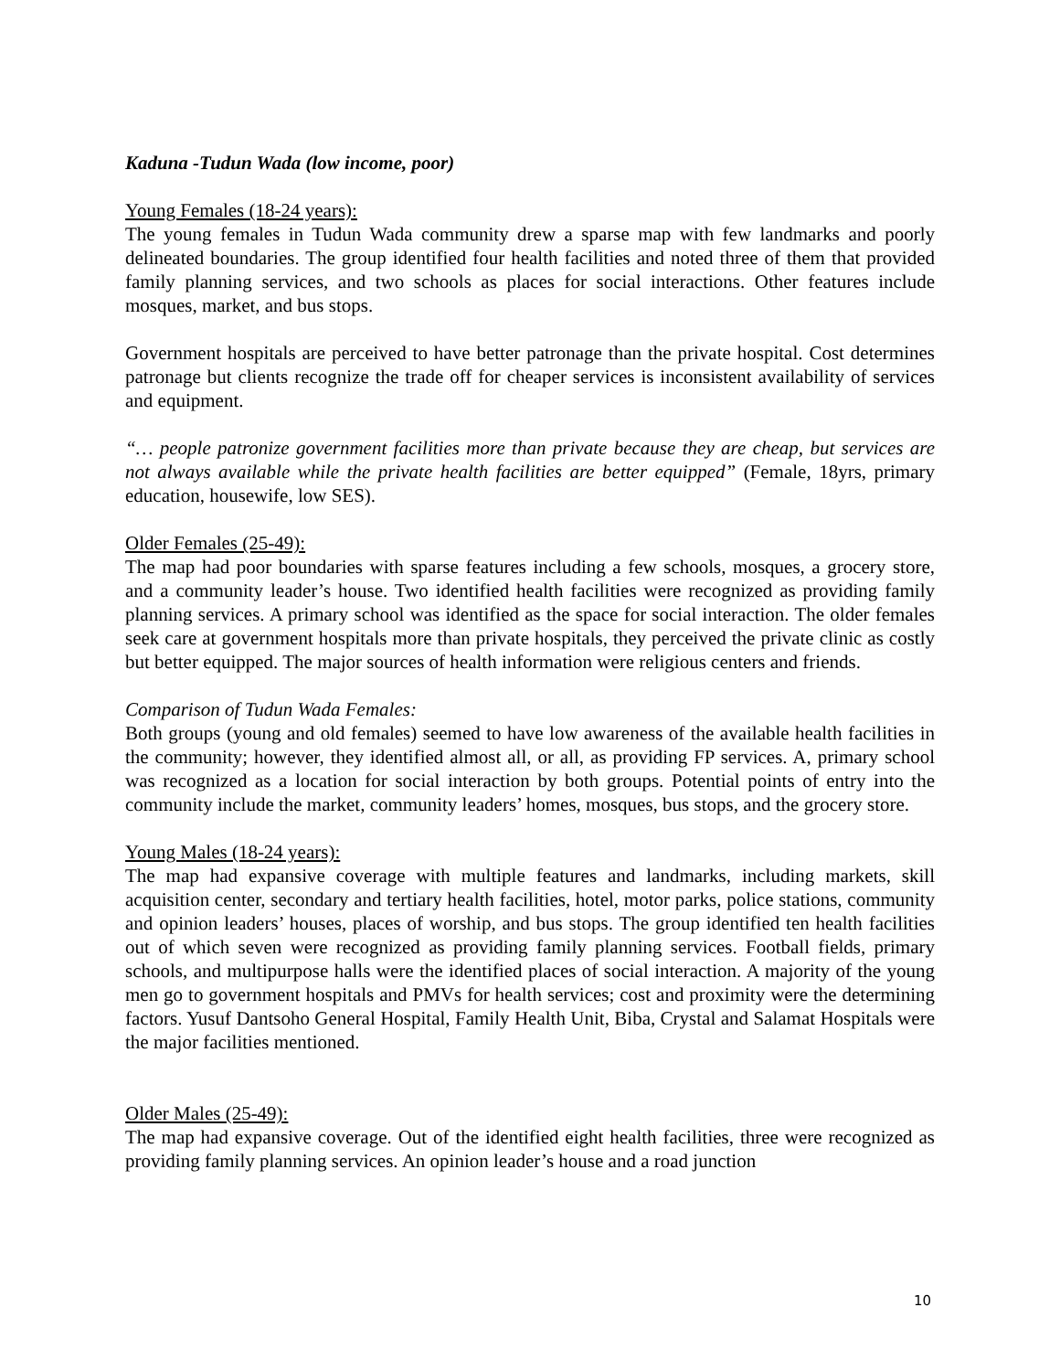Kaduna -Tudun Wada (low income, poor)
Young Females (18-24 years):
The young females in Tudun Wada community drew a sparse map with few landmarks and poorly delineated boundaries. The group identified four health facilities and noted three of them that provided family planning services, and two schools as places for social interactions. Other features include mosques, market, and bus stops.
Government hospitals are perceived to have better patronage than the private hospital. Cost determines patronage but clients recognize the trade off for cheaper services is inconsistent availability of services and equipment.
“… people patronize government facilities more than private because they are cheap, but services are not always available while the private health facilities are better equipped” (Female, 18yrs, primary education, housewife, low SES).
Older Females (25-49):
The map had poor boundaries with sparse features including a few schools, mosques, a grocery store, and a community leader’s house. Two identified health facilities were recognized as providing family planning services. A primary school was identified as the space for social interaction. The older females seek care at government hospitals more than private hospitals, they perceived the private clinic as costly but better equipped. The major sources of health information were religious centers and friends.
Comparison of Tudun Wada Females:
Both groups (young and old females) seemed to have low awareness of the available health facilities in the community; however, they identified almost all, or all, as providing FP services. A, primary school was recognized as a location for social interaction by both groups. Potential points of entry into the community include the market, community leaders’ homes, mosques, bus stops, and the grocery store.
Young Males (18-24 years):
The map had expansive coverage with multiple features and landmarks, including markets, skill acquisition center, secondary and tertiary health facilities, hotel, motor parks, police stations, community and opinion leaders’ houses, places of worship, and bus stops. The group identified ten health facilities out of which seven were recognized as providing family planning services. Football fields, primary schools, and multipurpose halls were the identified places of social interaction. A majority of the young men go to government hospitals and PMVs for health services; cost and proximity were the determining factors. Yusuf Dantsoho General Hospital, Family Health Unit, Biba, Crystal and Salamat Hospitals were the major facilities mentioned.
Older Males (25-49):
The map had expansive coverage. Out of the identified eight health facilities, three were recognized as providing family planning services. An opinion leader’s house and a road junction
10